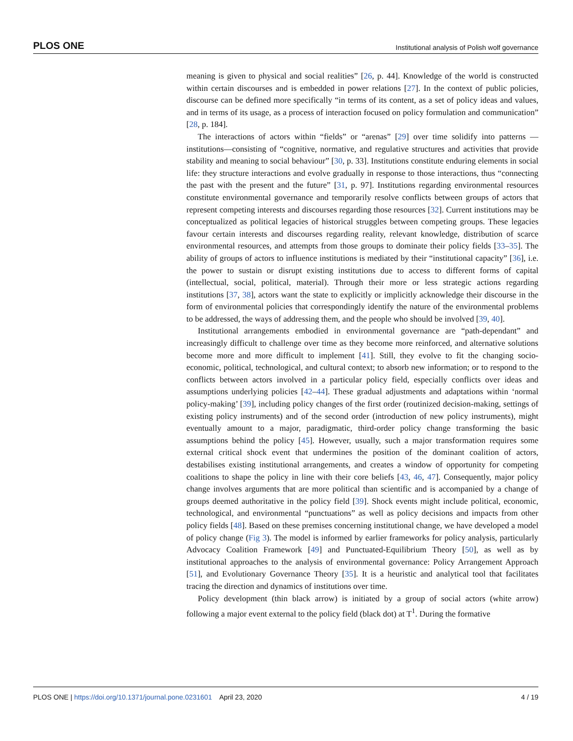PLOS ONE Institutional analysis of Polish wolf governance
meaning is given to physical and social realities” [26, p. 44]. Knowledge of the world is constructed within certain discourses and is embedded in power relations [27]. In the context of public policies, discourse can be defined more specifically “in terms of its content, as a set of policy ideas and values, and in terms of its usage, as a process of interaction focused on policy formulation and communication” [28, p. 184].
The interactions of actors within “fields” or “arenas” [29] over time solidify into patterns —institutions—consisting of “cognitive, normative, and regulative structures and activities that provide stability and meaning to social behaviour” [30, p. 33]. Institutions constitute enduring elements in social life: they structure interactions and evolve gradually in response to those interactions, thus “connecting the past with the present and the future” [31, p. 97]. Institutions regarding environmental resources constitute environmental governance and temporarily resolve conflicts between groups of actors that represent competing interests and discourses regarding those resources [32]. Current institutions may be conceptualized as political legacies of historical struggles between competing groups. These legacies favour certain interests and discourses regarding reality, relevant knowledge, distribution of scarce environmental resources, and attempts from those groups to dominate their policy fields [33–35]. The ability of groups of actors to influence institutions is mediated by their “institutional capacity” [36], i.e. the power to sustain or disrupt existing institutions due to access to different forms of capital (intellectual, social, political, material). Through their more or less strategic actions regarding institutions [37, 38], actors want the state to explicitly or implicitly acknowledge their discourse in the form of environmental policies that correspondingly identify the nature of the environmental problems to be addressed, the ways of addressing them, and the people who should be involved [39, 40].
Institutional arrangements embodied in environmental governance are “path-dependant” and increasingly difficult to challenge over time as they become more reinforced, and alternative solutions become more and more difficult to implement [41]. Still, they evolve to fit the changing socio-economic, political, technological, and cultural context; to absorb new information; or to respond to the conflicts between actors involved in a particular policy field, especially conflicts over ideas and assumptions underlying policies [42–44]. These gradual adjustments and adaptations within ‘normal policy-making’ [39], including policy changes of the first order (routinized decision-making, settings of existing policy instruments) and of the second order (introduction of new policy instruments), might eventually amount to a major, paradigmatic, third-order policy change transforming the basic assumptions behind the policy [45]. However, usually, such a major transformation requires some external critical shock event that undermines the position of the dominant coalition of actors, destabilises existing institutional arrangements, and creates a window of opportunity for competing coalitions to shape the policy in line with their core beliefs [43, 46, 47]. Consequently, major policy change involves arguments that are more political than scientific and is accompanied by a change of groups deemed authoritative in the policy field [39]. Shock events might include political, economic, technological, and environmental “punctuations” as well as policy decisions and impacts from other policy fields [48]. Based on these premises concerning institutional change, we have developed a model of policy change (Fig 3). The model is informed by earlier frameworks for policy analysis, particularly Advocacy Coalition Framework [49] and Punctuated-Equilibrium Theory [50], as well as by institutional approaches to the analysis of environmental governance: Policy Arrangement Approach [51], and Evolutionary Governance Theory [35]. It is a heuristic and analytical tool that facilitates tracing the direction and dynamics of institutions over time.
Policy development (thin black arrow) is initiated by a group of social actors (white arrow) following a major event external to the policy field (black dot) at T<sup>1</sup>. During the formative
PLOS ONE | https://doi.org/10.1371/journal.pone.0231601 April 23, 2020 4 / 19